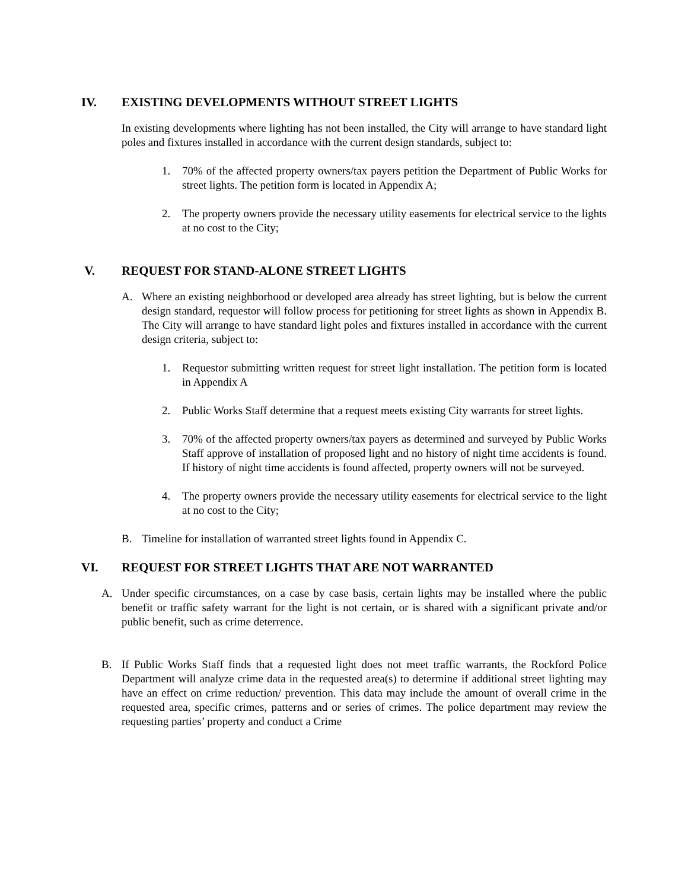IV. EXISTING DEVELOPMENTS WITHOUT STREET LIGHTS
In existing developments where lighting has not been installed, the City will arrange to have standard light poles and fixtures installed in accordance with the current design standards, subject to:
1. 70% of the affected property owners/tax payers petition the Department of Public Works for street lights. The petition form is located in Appendix A;
2. The property owners provide the necessary utility easements for electrical service to the lights at no cost to the City;
V. REQUEST FOR STAND-ALONE STREET LIGHTS
A. Where an existing neighborhood or developed area already has street lighting, but is below the current design standard, requestor will follow process for petitioning for street lights as shown in Appendix B. The City will arrange to have standard light poles and fixtures installed in accordance with the current design criteria, subject to:
1. Requestor submitting written request for street light installation. The petition form is located in Appendix A
2. Public Works Staff determine that a request meets existing City warrants for street lights.
3. 70% of the affected property owners/tax payers as determined and surveyed by Public Works Staff approve of installation of proposed light and no history of night time accidents is found. If history of night time accidents is found affected, property owners will not be surveyed.
4. The property owners provide the necessary utility easements for electrical service to the light at no cost to the City;
B. Timeline for installation of warranted street lights found in Appendix C.
VI. REQUEST FOR STREET LIGHTS THAT ARE NOT WARRANTED
A. Under specific circumstances, on a case by case basis, certain lights may be installed where the public benefit or traffic safety warrant for the light is not certain, or is shared with a significant private and/or public benefit, such as crime deterrence.
B. If Public Works Staff finds that a requested light does not meet traffic warrants, the Rockford Police Department will analyze crime data in the requested area(s) to determine if additional street lighting may have an effect on crime reduction/ prevention. This data may include the amount of overall crime in the requested area, specific crimes, patterns and or series of crimes. The police department may review the requesting parties’ property and conduct a Crime